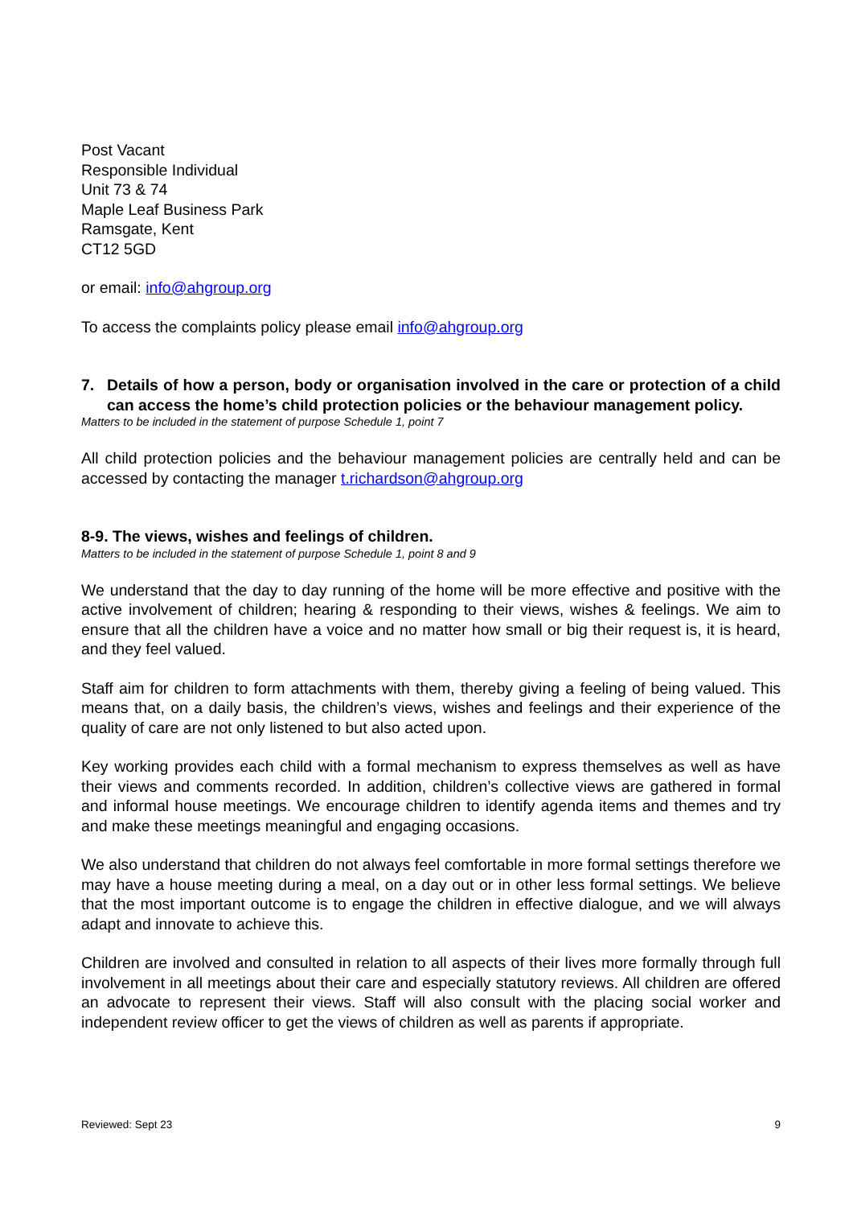Post Vacant
Responsible Individual
Unit 73 & 74
Maple Leaf Business Park
Ramsgate, Kent
CT12 5GD
or email: info@ahgroup.org
To access the complaints policy please email info@ahgroup.org
7. Details of how a person, body or organisation involved in the care or protection of a child can access the home’s child protection policies or the behaviour management policy.
Matters to be included in the statement of purpose Schedule 1, point 7
All child protection policies and the behaviour management policies are centrally held and can be accessed by contacting the manager t.richardson@ahgroup.org
8-9. The views, wishes and feelings of children.
Matters to be included in the statement of purpose Schedule 1, point 8 and 9
We understand that the day to day running of the home will be more effective and positive with the active involvement of children; hearing & responding to their views, wishes & feelings. We aim to ensure that all the children have a voice and no matter how small or big their request is, it is heard, and they feel valued.
Staff aim for children to form attachments with them, thereby giving a feeling of being valued. This means that, on a daily basis, the children’s views, wishes and feelings and their experience of the quality of care are not only listened to but also acted upon.
Key working provides each child with a formal mechanism to express themselves as well as have their views and comments recorded. In addition, children’s collective views are gathered in formal and informal house meetings. We encourage children to identify agenda items and themes and try and make these meetings meaningful and engaging occasions.
We also understand that children do not always feel comfortable in more formal settings therefore we may have a house meeting during a meal, on a day out or in other less formal settings. We believe that the most important outcome is to engage the children in effective dialogue, and we will always adapt and innovate to achieve this.
Children are involved and consulted in relation to all aspects of their lives more formally through full involvement in all meetings about their care and especially statutory reviews. All children are offered an advocate to represent their views. Staff will also consult with the placing social worker and independent review officer to get the views of children as well as parents if appropriate.
Reviewed: Sept 23 9